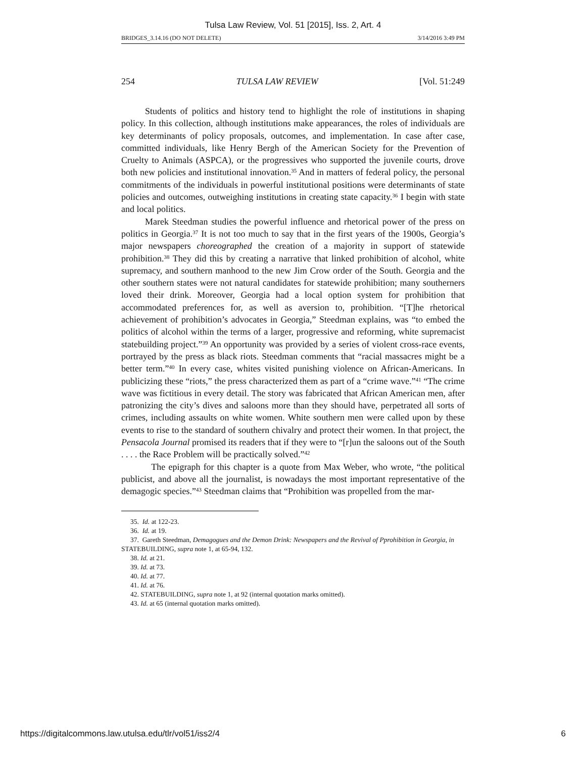Tulsa Law Review, Vol. 51 [2015], Iss. 2, Art. 4
BRIDGES_3.14.16 (DO NOT DELETE) 3/14/2016 3:49 PM
254 TULSA LAW REVIEW [Vol. 51:249
Students of politics and history tend to highlight the role of institutions in shaping policy. In this collection, although institutions make appearances, the roles of individuals are key determinants of policy proposals, outcomes, and implementation. In case after case, committed individuals, like Henry Bergh of the American Society for the Prevention of Cruelty to Animals (ASPCA), or the progressives who supported the juvenile courts, drove both new policies and institutional innovation.<sup>35</sup> And in matters of federal policy, the personal commitments of the individuals in powerful institutional positions were determinants of state policies and outcomes, outweighing institutions in creating state capacity.<sup>36</sup> I begin with state and local politics.
Marek Steedman studies the powerful influence and rhetorical power of the press on politics in Georgia.<sup>37</sup> It is not too much to say that in the first years of the 1900s, Georgia’s major newspapers choreographed the creation of a majority in support of statewide prohibition.<sup>38</sup> They did this by creating a narrative that linked prohibition of alcohol, white supremacy, and southern manhood to the new Jim Crow order of the South. Georgia and the other southern states were not natural candidates for statewide prohibition; many southerners loved their drink. Moreover, Georgia had a local option system for prohibition that accommodated preferences for, as well as aversion to, prohibition. “[T]he rhetorical achievement of prohibition’s advocates in Georgia,” Steedman explains, was “to embed the politics of alcohol within the terms of a larger, progressive and reforming, white supremacist statebuilding project.”<sup>39</sup> An opportunity was provided by a series of violent cross-race events, portrayed by the press as black riots. Steedman comments that “racial massacres might be a better term.”<sup>40</sup> In every case, whites visited punishing violence on African-Americans. In publicizing these “riots,” the press characterized them as part of a “crime wave.”<sup>41</sup> “The crime wave was fictitious in every detail. The story was fabricated that African American men, after patronizing the city’s dives and saloons more than they should have, perpetrated all sorts of crimes, including assaults on white women. White southern men were called upon by these events to rise to the standard of southern chivalry and protect their women. In that project, the Pensacola Journal promised its readers that if they were to “[r]un the saloons out of the South . . . . the Race Problem will be practically solved.”<sup>42</sup>
The epigraph for this chapter is a quote from Max Weber, who wrote, “the political publicist, and above all the journalist, is nowadays the most important representative of the demagogic species.”<sup>43</sup> Steedman claims that “Prohibition was propelled from the mar-
35. Id. at 122-23.
36. Id. at 19.
37. Gareth Steedman, Demagogues and the Demon Drink: Newspapers and the Revival of Pprohibition in Georgia, in STATEBUILDING, supra note 1, at 65-94, 132.
38. Id. at 21.
39. Id. at 73.
40. Id. at 77.
41. Id. at 76.
42. STATEBUILDING, supra note 1, at 92 (internal quotation marks omitted).
43. Id. at 65 (internal quotation marks omitted).
https://digitalcommons.law.utulsa.edu/tlr/vol51/iss2/4 6